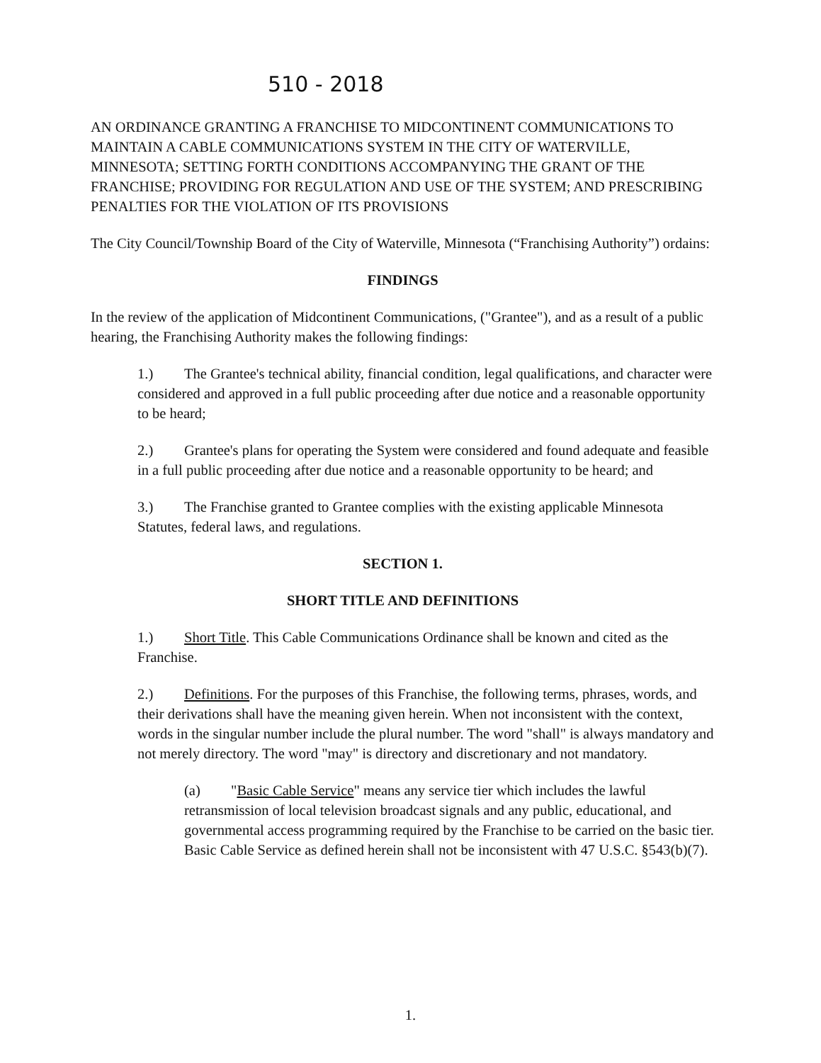510 - 2018
AN ORDINANCE GRANTING A FRANCHISE TO MIDCONTINENT COMMUNICATIONS TO MAINTAIN A CABLE COMMUNICATIONS SYSTEM IN THE CITY OF WATERVILLE, MINNESOTA; SETTING FORTH CONDITIONS ACCOMPANYING THE GRANT OF THE FRANCHISE; PROVIDING FOR REGULATION AND USE OF THE SYSTEM; AND PRESCRIBING PENALTIES FOR THE VIOLATION OF ITS PROVISIONS
The City Council/Township Board of the City of Waterville, Minnesota (“Franchising Authority”) ordains:
FINDINGS
In the review of the application of Midcontinent Communications, ("Grantee"), and as a result of a public hearing, the Franchising Authority makes the following findings:
1.) The Grantee's technical ability, financial condition, legal qualifications, and character were considered and approved in a full public proceeding after due notice and a reasonable opportunity to be heard;
2.) Grantee's plans for operating the System were considered and found adequate and feasible in a full public proceeding after due notice and a reasonable opportunity to be heard; and
3.) The Franchise granted to Grantee complies with the existing applicable Minnesota Statutes, federal laws, and regulations.
SECTION 1.
SHORT TITLE AND DEFINITIONS
1.) Short Title. This Cable Communications Ordinance shall be known and cited as the Franchise.
2.) Definitions. For the purposes of this Franchise, the following terms, phrases, words, and their derivations shall have the meaning given herein. When not inconsistent with the context, words in the singular number include the plural number. The word "shall" is always mandatory and not merely directory. The word "may" is directory and discretionary and not mandatory.
(a) "Basic Cable Service" means any service tier which includes the lawful retransmission of local television broadcast signals and any public, educational, and governmental access programming required by the Franchise to be carried on the basic tier. Basic Cable Service as defined herein shall not be inconsistent with 47 U.S.C. §543(b)(7).
1.